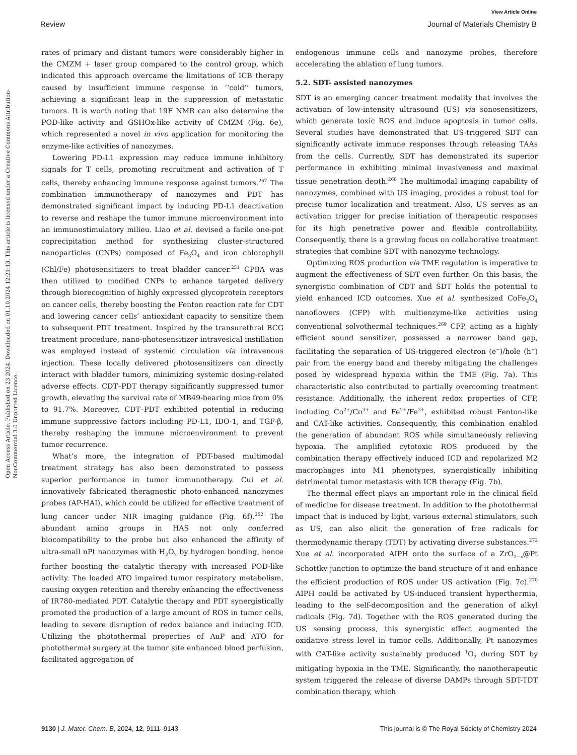View Article Online
Review Journal of Materials Chemistry B
Open Access Article. Published on 23 2024. Downloaded on 01.10.2024 12:21:13. This article is licensed under a Creative Commons Attribution-NonCommercial 3.0 Unported Licence.
rates of primary and distant tumors were considerably higher in the CMZM + laser group compared to the control group, which indicated this approach overcame the limitations of ICB therapy caused by insufficient immune response in ‘‘cold’’ tumors, achieving a significant leap in the suppression of metastatic tumors. It is worth noting that 19F NMR can also determine the POD-like activity and GSHOx-like activity of CMZM (Fig. 6e), which represented a novel in vivo application for monitoring the enzyme-like activities of nanozymes.
Lowering PD-L1 expression may reduce immune inhibitory signals for T cells, promoting recruitment and activation of T cells, thereby enhancing immune response against tumors.<sup>267</sup> The combination immunotherapy of nanozymes and PDT has demonstrated significant impact by inducing PD-L1 deactivation to reverse and reshape the tumor immune microenvironment into an immunostimulatory milieu. Liao et al. devised a facile one-pot coprecipitation method for synthesizing cluster-structured nanoparticles (CNPs) composed of Fe<sub>3</sub>O<sub>4</sub> and iron chlorophyll (Chl/Fe) photosensitizers to treat bladder cancer.<sup>251</sup> CPBA was then utilized to modified CNPs to enhance targeted delivery through biorecognition of highly expressed glycoprotein receptors on cancer cells, thereby boosting the Fenton reaction rate for CDT and lowering cancer cells’ antioxidant capacity to sensitize them to subsequent PDT treatment. Inspired by the transurethral BCG treatment procedure, nano-photosensitizer intravesical instillation was employed instead of systemic circulation via intravenous injection. These locally delivered photosensitizers can directly interact with bladder tumors, minimizing systemic dosing-related adverse effects. CDT–PDT therapy significantly suppressed tumor growth, elevating the survival rate of MB49-bearing mice from 0% to 91.7%. Moreover, CDT–PDT exhibited potential in reducing immune suppressive factors including PD-L1, IDO-1, and TGF-β, thereby reshaping the immune microenvironment to prevent tumor recurrence.
What’s more, the integration of PDT-based multimodal treatment strategy has also been demonstrated to possess superior performance in tumor immunotherapy. Cui et al. innovatively fabricated theragnostic photo-enhanced nanozymes probes (AP-HAI), which could be utilized for effective treatment of lung cancer under NIR imaging guidance (Fig. 6f).<sup>252</sup> The abundant amino groups in HAS not only conferred biocompatibility to the probe but also enhanced the affinity of ultra-small nPt nanozymes with H<sub>2</sub>O<sub>2</sub> by hydrogen bonding, hence further boosting the catalytic therapy with increased POD-like activity. The loaded ATO impaired tumor respiratory metabolism, causing oxygen retention and thereby enhancing the effectiveness of IR780-mediated PDT. Catalytic therapy and PDT synergistically promoted the production of a large amount of ROS in tumor cells, leading to severe disruption of redox balance and inducing ICD. Utilizing the photothermal properties of AuP and ATO for photothermal surgery at the tumor site enhanced blood perfusion, facilitated aggregation of
endogenous immune cells and nanozyme probes, therefore accelerating the ablation of lung tumors.
5.2. SDT- assisted nanozymes
SDT is an emerging cancer treatment modality that involves the activation of low-intensity ultrasound (US) via sonosensitizers, which generate toxic ROS and induce apoptosis in tumor cells. Several studies have demonstrated that US-triggered SDT can significantly activate immune responses through releasing TAAs from the cells. Currently, SDT has demonstrated its superior performance in exhibiting minimal invasiveness and maximal tissue penetration depth.<sup>268</sup> The multimodal imaging capability of nanozymes, combined with US imaging, provides a robust tool for precise tumor localization and treatment. Also, US serves as an activation trigger for precise initiation of therapeutic responses for its high penetrative power and flexible controllability. Consequently, there is a growing focus on collaborative treatment strategies that combine SDT with nanozyme technology.
Optimizing ROS production via TME regulation is imperative to augment the effectiveness of SDT even further. On this basis, the synergistic combination of CDT and SDT holds the potential to yield enhanced ICD outcomes. Xue et al. synthesized CoFe<sub>2</sub>O<sub>4</sub> nanoflowers (CFP) with multienzyme-like activities using conventional solvothermal techniques.<sup>269</sup> CFP, acting as a highly efficient sound sensitizer, possessed a narrower band gap, facilitating the separation of US-triggered electron (e<sup>−</sup>)/hole (h<sup>+</sup>) pair from the energy band and thereby mitigating the challenges posed by widespread hypoxia within the TME (Fig. 7a). This characteristic also contributed to partially overcoming treatment resistance. Additionally, the inherent redox properties of CFP, including Co<sup>2+</sup>/Co<sup>3+</sup> and Fe<sup>2+</sup>/Fe<sup>3+</sup>, exhibited robust Fenton-like and CAT-like activities. Consequently, this combination enabled the generation of abundant ROS while simultaneously relieving hypoxia. The amplified cytotoxic ROS produced by the combination therapy effectively induced ICD and repolarized M2 macrophages into M1 phenotypes, synergistically inhibiting detrimental tumor metastasis with ICB therapy (Fig. 7b).
The thermal effect plays an important role in the clinical field of medicine for disease treatment. In addition to the photothermal impact that is induced by light, various external stimulators, such as US, can also elicit the generation of free radicals for thermodynamic therapy (TDT) by activating diverse substances.<sup>272</sup> Xue et al. incorporated AIPH onto the surface of a ZrO<sub>2−x</sub>@Pt Schottky junction to optimize the band structure of it and enhance the efficient production of ROS under US activation (Fig. 7c).<sup>270</sup> AIPH could be activated by US-induced transient hyperthermia, leading to the self-decomposition and the generation of alkyl radicals (Fig. 7d). Together with the ROS generated during the US sensing process, this synergistic effect augmented the oxidative stress level in tumor cells. Additionally, Pt nanozymes with CAT-like activity sustainably produced <sup>1</sup>O<sub>2</sub> during SDT by mitigating hypoxia in the TME. Significantly, the nanotherapeutic system triggered the release of diverse DAMPs through SDT-TDT combination therapy, which
9130 | J. Mater. Chem. B, 2024, 12, 9111–9143 This journal is © The Royal Society of Chemistry 2024